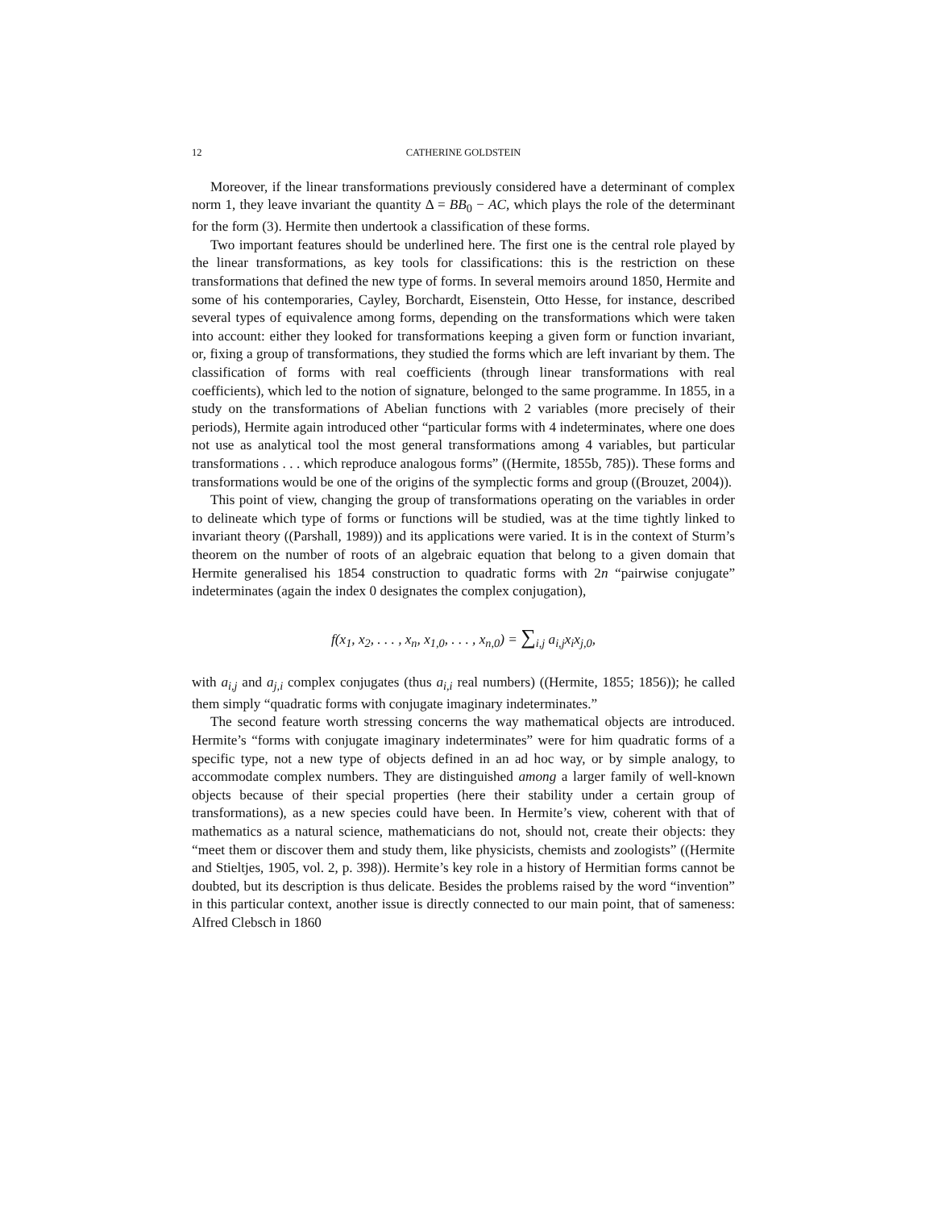12 CATHERINE GOLDSTEIN
Moreover, if the linear transformations previously considered have a determinant of complex norm 1, they leave invariant the quantity Δ = BB<sub>0</sub> − AC, which plays the role of the determinant for the form (3). Hermite then undertook a classification of these forms.
Two important features should be underlined here. The first one is the central role played by the linear transformations, as key tools for classifications: this is the restriction on these transformations that defined the new type of forms. In several memoirs around 1850, Hermite and some of his contemporaries, Cayley, Borchardt, Eisenstein, Otto Hesse, for instance, described several types of equivalence among forms, depending on the transformations which were taken into account: either they looked for transformations keeping a given form or function invariant, or, fixing a group of transformations, they studied the forms which are left invariant by them. The classification of forms with real coefficients (through linear transformations with real coefficients), which led to the notion of signature, belonged to the same programme. In 1855, in a study on the transformations of Abelian functions with 2 variables (more precisely of their periods), Hermite again introduced other “particular forms with 4 indeterminates, where one does not use as analytical tool the most general transformations among 4 variables, but particular transformations . . . which reproduce analogous forms” ((Hermite, 1855b, 785)). These forms and transformations would be one of the origins of the symplectic forms and group ((Brouzet, 2004)).
This point of view, changing the group of transformations operating on the variables in order to delineate which type of forms or functions will be studied, was at the time tightly linked to invariant theory ((Parshall, 1989)) and its applications were varied. It is in the context of Sturm’s theorem on the number of roots of an algebraic equation that belong to a given domain that Hermite generalised his 1854 construction to quadratic forms with 2n “pairwise conjugate” indeterminates (again the index 0 designates the complex conjugation),
f(x<sub>1</sub>, x<sub>2</sub>, . . . , x<sub>n</sub>, x<sub>1,0</sub>, . . . , x<sub>n,0</sub>) = ∑<sub>i,j</sub> a<sub>i,j</sub>x<sub>i</sub>x<sub>j,0</sub>,
with a<sub>i,j</sub> and a<sub>j,i</sub> complex conjugates (thus a<sub>i,i</sub> real numbers) ((Hermite, 1855; 1856)); he called them simply “quadratic forms with conjugate imaginary indeterminates.”
The second feature worth stressing concerns the way mathematical objects are introduced. Hermite’s “forms with conjugate imaginary indeterminates” were for him quadratic forms of a specific type, not a new type of objects defined in an ad hoc way, or by simple analogy, to accommodate complex numbers. They are distinguished among a larger family of well-known objects because of their special properties (here their stability under a certain group of transformations), as a new species could have been. In Hermite’s view, coherent with that of mathematics as a natural science, mathematicians do not, should not, create their objects: they “meet them or discover them and study them, like physicists, chemists and zoologists” ((Hermite and Stieltjes, 1905, vol. 2, p. 398)). Hermite’s key role in a history of Hermitian forms cannot be doubted, but its description is thus delicate. Besides the problems raised by the word “invention” in this particular context, another issue is directly connected to our main point, that of sameness: Alfred Clebsch in 1860